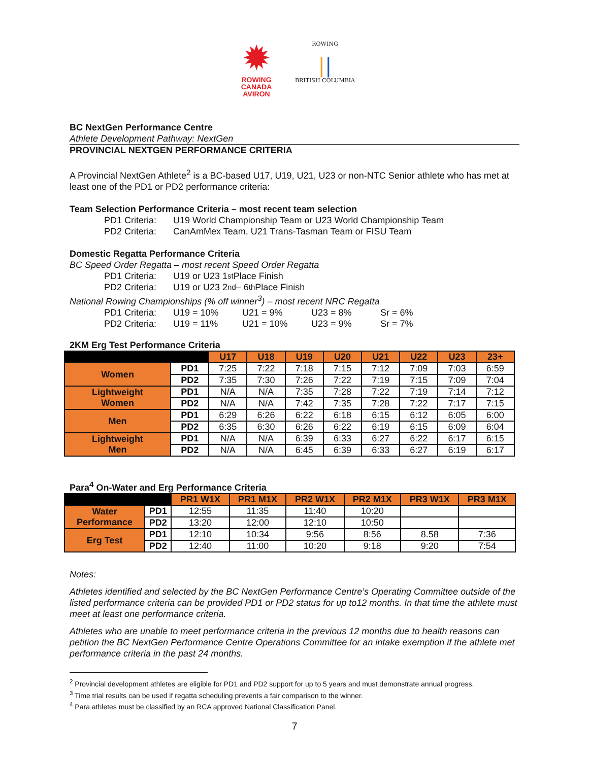✹
ROWING
CANADA
AVIRON
ROWING
||
BRITISH COLUMBIA
BC NextGen Performance Centre
Athlete Development Pathway: NextGen
PROVINCIAL NEXTGEN PERFORMANCE CRITERIA
A Provincial NextGen Athlete<sup>2</sup> is a BC-based U17, U19, U21, U23 or non-NTC Senior athlete who has met at least one of the PD1 or PD2 performance criteria:
Team Selection Performance Criteria – most recent team selection
PD1 Criteria: U19 World Championship Team or U23 World Championship Team
PD2 Criteria: CanAmMex Team, U21 Trans-Tasman Team or FISU Team
Domestic Regatta Performance Criteria
BC Speed Order Regatta – most recent Speed Order Regatta
PD1 Criteria: U19 or U23 1<sup>st</sup> Place Finish
PD2 Criteria: U19 or U23 2<sup>nd</sup> – 6<sup>th</sup> Place Finish
National Rowing Championships (% off winner<sup>3</sup>) – most recent NRC Regatta
PD1 Criteria: U19 = 10% U21 = 9% U23 = 8% Sr = 6%
PD2 Criteria: U19 = 11% U21 = 10% U23 = 9% Sr = 7%
2KM Erg Test Performance Criteria
| | | U17 | U18 | U19 | U20 | U21 | U22 | U23 | 23+ |
| Women | PD1 | 7:25 | 7:22 | 7:18 | 7:15 | 7:12 | 7:09 | 7:03 | 6:59 |
| | PD2 | 7:35 | 7:30 | 7:26 | 7:22 | 7:19 | 7:15 | 7:09 | 7:04 |
| Lightweight Women | PD1 | N/A | N/A | 7:35 | 7:28 | 7:22 | 7:19 | 7:14 | 7:12 |
| | PD2 | N/A | N/A | 7:42 | 7:35 | 7:28 | 7:22 | 7:17 | 7:15 |
| Men | PD1 | 6:29 | 6:26 | 6:22 | 6:18 | 6:15 | 6:12 | 6:05 | 6:00 |
| | PD2 | 6:35 | 6:30 | 6:26 | 6:22 | 6:19 | 6:15 | 6:09 | 6:04 |
| Lightweight Men | PD1 | N/A | N/A | 6:39 | 6:33 | 6:27 | 6:22 | 6:17 | 6:15 |
| | PD2 | N/A | N/A | 6:45 | 6:39 | 6:33 | 6:27 | 6:19 | 6:17 |
Para<sup>4</sup> On-Water and Erg Performance Criteria
| | | PR1 W1X | PR1 M1X | PR2 W1X | PR2 M1X | PR3 W1X | PR3 M1X |
| Water Performance | PD1 | 12:55 | 11:35 | 11:40 | 10:20 | | |
| | PD2 | 13:20 | 12:00 | 12:10 | 10:50 | | |
| Erg Test | PD1 | 12:10 | 10:34 | 9:56 | 8:56 | 8.58 | 7:36 |
| | PD2 | 12:40 | 11:00 | 10:20 | 9:18 | 9:20 | 7:54 |
Notes:
Athletes identified and selected by the BC NextGen Performance Centre’s Operating Committee outside of the listed performance criteria can be provided PD1 or PD2 status for up to12 months. In that time the athlete must meet at least one performance criteria.
Athletes who are unable to meet performance criteria in the previous 12 months due to health reasons can petition the BC NextGen Performance Centre Operations Committee for an intake exemption if the athlete met performance criteria in the past 24 months.
<sup>2</sup> Provincial development athletes are eligible for PD1 and PD2 support for up to 5 years and must demonstrate annual progress.
<sup>3</sup> Time trial results can be used if regatta scheduling prevents a fair comparison to the winner.
<sup>4</sup> Para athletes must be classified by an RCA approved National Classification Panel.
7